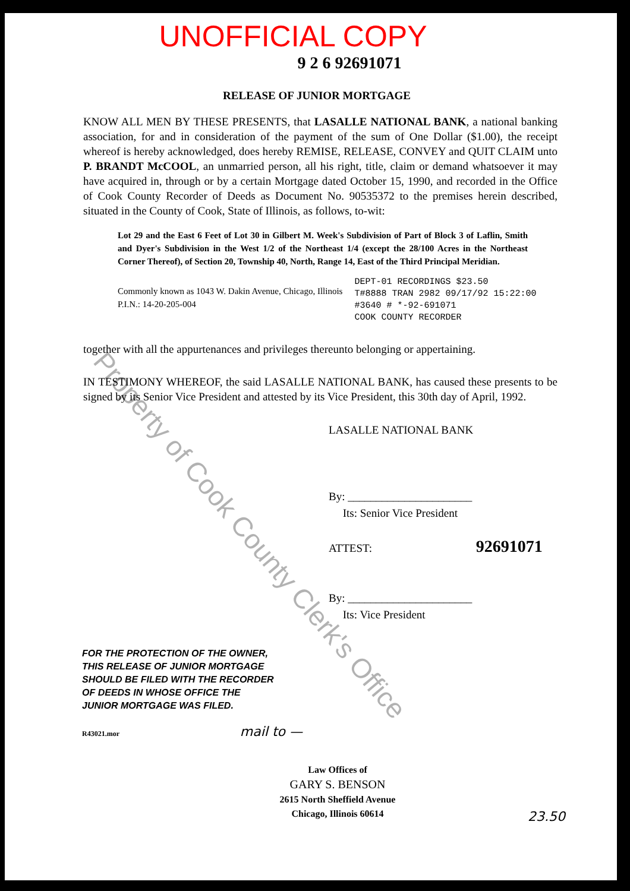UNOFFICIAL COPY
9 2 6 92691071
RELEASE OF JUNIOR MORTGAGE
KNOW ALL MEN BY THESE PRESENTS, that LASALLE NATIONAL BANK, a national banking association, for and in consideration of the payment of the sum of One Dollar ($1.00), the receipt whereof is hereby acknowledged, does hereby REMISE, RELEASE, CONVEY and QUIT CLAIM unto P. BRANDT McCOOL, an unmarried person, all his right, title, claim or demand whatsoever it may have acquired in, through or by a certain Mortgage dated October 15, 1990, and recorded in the Office of Cook County Recorder of Deeds as Document No. 90535372 to the premises herein described, situated in the County of Cook, State of Illinois, as follows, to-wit:
Lot 29 and the East 6 Feet of Lot 30 in Gilbert M. Week's Subdivision of Part of Block 3 of Laflin, Smith and Dyer's Subdivision in the West 1/2 of the Northeast 1/4 (except the 28/100 Acres in the Northeast Corner Thereof), of Section 20, Township 40, North, Range 14, East of the Third Principal Meridian.
Commonly known as 1043 W. Dakin Avenue, Chicago, Illinois
P.I.N.: 14-20-205-004
DEPT-01 RECORDINGS $23.50
T#8888 TRAN 2982 09/17/92 15:22:00
#3640 # *-92-691071
COOK COUNTY RECORDER
together with all the appurtenances and privileges thereunto belonging or appertaining.
IN TESTIMONY WHEREOF, the said LASALLE NATIONAL BANK, has caused these presents to be signed by its Senior Vice President and attested by its Vice President, this 30th day of April, 1992.
LASALLE NATIONAL BANK
By: ______________________
Its: Senior Vice President
ATTEST: 92691071
By: ______________________
Its: Vice President
FOR THE PROTECTION OF THE OWNER,
THIS RELEASE OF JUNIOR MORTGAGE
SHOULD BE FILED WITH THE RECORDER
OF DEEDS IN WHOSE OFFICE THE
JUNIOR MORTGAGE WAS FILED.
R43021.mor mail to —
Law Offices of
GARY S. BENSON
2615 North Sheffield Avenue
Chicago, Illinois 60614
23.50
Property of Cook County Clerk's Office